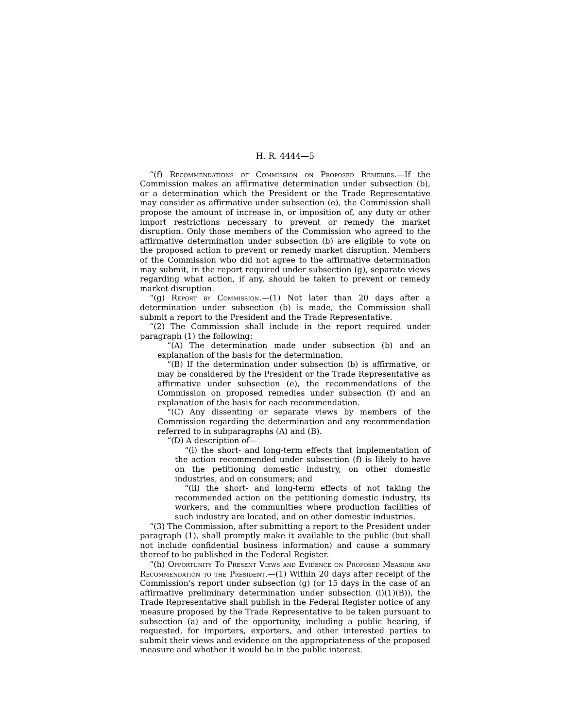H. R. 4444—5
“(f) Recommendations of Commission on Proposed Remedies.—If the Commission makes an affirmative determination under subsection (b), or a determination which the President or the Trade Representative may consider as affirmative under subsection (e), the Commission shall propose the amount of increase in, or imposition of, any duty or other import restrictions necessary to prevent or remedy the market disruption. Only those members of the Commission who agreed to the affirmative determination under subsection (b) are eligible to vote on the proposed action to prevent or remedy market disruption. Members of the Commission who did not agree to the affirmative determination may submit, in the report required under subsection (g), separate views regarding what action, if any, should be taken to prevent or remedy market disruption.
“(g) Report by Commission.—(1) Not later than 20 days after a determination under subsection (b) is made, the Commission shall submit a report to the President and the Trade Representative.
“(2) The Commission shall include in the report required under paragraph (1) the following:
“(A) The determination made under subsection (b) and an explanation of the basis for the determination.
“(B) If the determination under subsection (b) is affirmative, or may be considered by the President or the Trade Representative as affirmative under subsection (e), the recommendations of the Commission on proposed remedies under subsection (f) and an explanation of the basis for each recommendation.
“(C) Any dissenting or separate views by members of the Commission regarding the determination and any recommendation referred to in subparagraphs (A) and (B).
“(D) A description of—
“(i) the short- and long-term effects that implementation of the action recommended under subsection (f) is likely to have on the petitioning domestic industry, on other domestic industries, and on consumers; and
“(ii) the short- and long-term effects of not taking the recommended action on the petitioning domestic industry, its workers, and the communities where production facilities of such industry are located, and on other domestic industries.
“(3) The Commission, after submitting a report to the President under paragraph (1), shall promptly make it available to the public (but shall not include confidential business information) and cause a summary thereof to be published in the Federal Register.
“(h) Opportunity To Present Views and Evidence on Proposed Measure and Recommendation to the President.—(1) Within 20 days after receipt of the Commission’s report under subsection (g) (or 15 days in the case of an affirmative preliminary determination under subsection (i)(1)(B)), the Trade Representative shall publish in the Federal Register notice of any measure proposed by the Trade Representative to be taken pursuant to subsection (a) and of the opportunity, including a public hearing, if requested, for importers, exporters, and other interested parties to submit their views and evidence on the appropriateness of the proposed measure and whether it would be in the public interest.